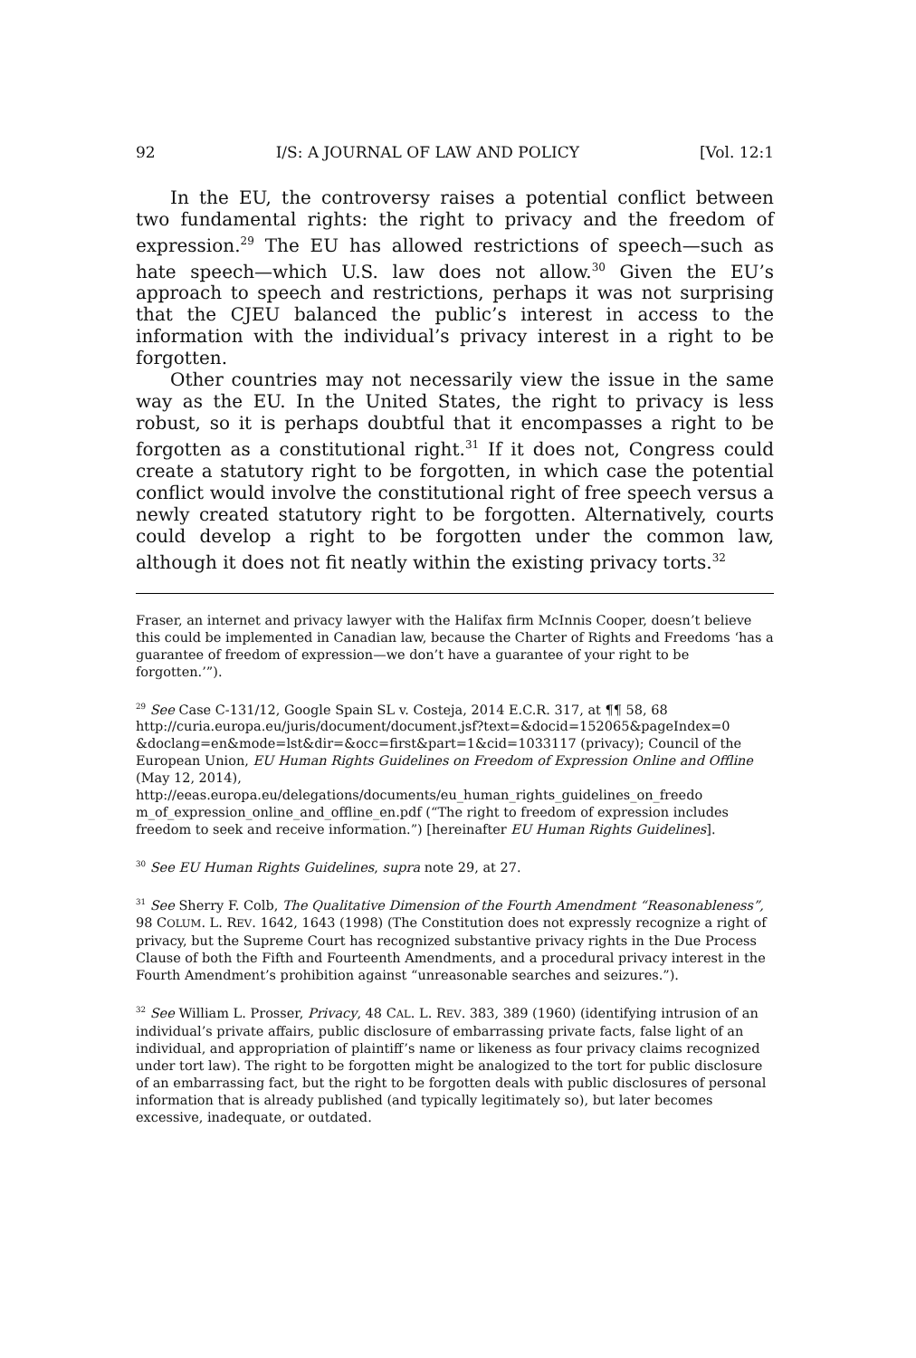92 I/S: A JOURNAL OF LAW AND POLICY [Vol. 12:1
In the EU, the controversy raises a potential conflict between two fundamental rights: the right to privacy and the freedom of expression.<sup>29</sup> The EU has allowed restrictions of speech—such as hate speech—which U.S. law does not allow.<sup>30</sup> Given the EU’s approach to speech and restrictions, perhaps it was not surprising that the CJEU balanced the public’s interest in access to the information with the individual’s privacy interest in a right to be forgotten.
Other countries may not necessarily view the issue in the same way as the EU. In the United States, the right to privacy is less robust, so it is perhaps doubtful that it encompasses a right to be forgotten as a constitutional right.<sup>31</sup> If it does not, Congress could create a statutory right to be forgotten, in which case the potential conflict would involve the constitutional right of free speech versus a newly created statutory right to be forgotten. Alternatively, courts could develop a right to be forgotten under the common law, although it does not fit neatly within the existing privacy torts.<sup>32</sup>
Fraser, an internet and privacy lawyer with the Halifax firm McInnis Cooper, doesn’t believe this could be implemented in Canadian law, because the Charter of Rights and Freedoms ‘has a guarantee of freedom of expression—we don’t have a guarantee of your right to be forgotten.’”).
<sup>29</sup> See Case C-131/12, Google Spain SL v. Costeja, 2014 E.C.R. 317, at ¶¶ 58, 68 http://curia.europa.eu/juris/document/document.jsf?text=&docid=152065&pageIndex=0 &doclang=en&mode=lst&dir=&occ=first&part=1&cid=1033117 (privacy); Council of the European Union, EU Human Rights Guidelines on Freedom of Expression Online and Offline (May 12, 2014), http://eeas.europa.eu/delegations/documents/eu_human_rights_guidelines_on_freedo m_of_expression_online_and_offline_en.pdf (“The right to freedom of expression includes freedom to seek and receive information.”) [hereinafter EU Human Rights Guidelines].
<sup>30</sup> See EU Human Rights Guidelines, supra note 29, at 27.
<sup>31</sup> See Sherry F. Colb, The Qualitative Dimension of the Fourth Amendment “Reasonableness”, 98 COLUM. L. REV. 1642, 1643 (1998) (The Constitution does not expressly recognize a right of privacy, but the Supreme Court has recognized substantive privacy rights in the Due Process Clause of both the Fifth and Fourteenth Amendments, and a procedural privacy interest in the Fourth Amendment’s prohibition against “unreasonable searches and seizures.”).
<sup>32</sup> See William L. Prosser, Privacy, 48 CAL. L. REV. 383, 389 (1960) (identifying intrusion of an individual’s private affairs, public disclosure of embarrassing private facts, false light of an individual, and appropriation of plaintiff’s name or likeness as four privacy claims recognized under tort law). The right to be forgotten might be analogized to the tort for public disclosure of an embarrassing fact, but the right to be forgotten deals with public disclosures of personal information that is already published (and typically legitimately so), but later becomes excessive, inadequate, or outdated.